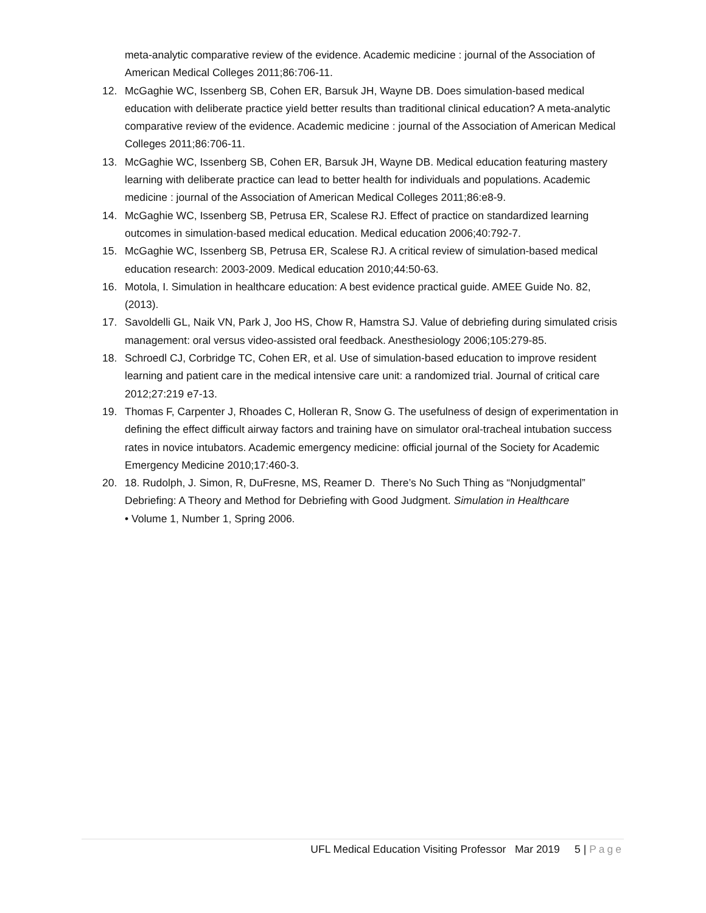meta-analytic comparative review of the evidence. Academic medicine : journal of the Association of American Medical Colleges 2011;86:706-11.
12. McGaghie WC, Issenberg SB, Cohen ER, Barsuk JH, Wayne DB. Does simulation-based medical education with deliberate practice yield better results than traditional clinical education? A meta-analytic comparative review of the evidence. Academic medicine : journal of the Association of American Medical Colleges 2011;86:706-11.
13. McGaghie WC, Issenberg SB, Cohen ER, Barsuk JH, Wayne DB. Medical education featuring mastery learning with deliberate practice can lead to better health for individuals and populations. Academic medicine : journal of the Association of American Medical Colleges 2011;86:e8-9.
14. McGaghie WC, Issenberg SB, Petrusa ER, Scalese RJ. Effect of practice on standardized learning outcomes in simulation-based medical education. Medical education 2006;40:792-7.
15. McGaghie WC, Issenberg SB, Petrusa ER, Scalese RJ. A critical review of simulation-based medical education research: 2003-2009. Medical education 2010;44:50-63.
16. Motola, I. Simulation in healthcare education: A best evidence practical guide. AMEE Guide No. 82, (2013).
17. Savoldelli GL, Naik VN, Park J, Joo HS, Chow R, Hamstra SJ. Value of debriefing during simulated crisis management: oral versus video-assisted oral feedback. Anesthesiology 2006;105:279-85.
18. Schroedl CJ, Corbridge TC, Cohen ER, et al. Use of simulation-based education to improve resident learning and patient care in the medical intensive care unit: a randomized trial. Journal of critical care 2012;27:219 e7-13.
19. Thomas F, Carpenter J, Rhoades C, Holleran R, Snow G. The usefulness of design of experimentation in defining the effect difficult airway factors and training have on simulator oral-tracheal intubation success rates in novice intubators. Academic emergency medicine: official journal of the Society for Academic Emergency Medicine 2010;17:460-3.
20. 18. Rudolph, J. Simon, R, DuFresne, MS, Reamer D. There’s No Such Thing as “Nonjudgmental” Debriefing: A Theory and Method for Debriefing with Good Judgment. Simulation in Healthcare
• Volume 1, Number 1, Spring 2006.
UFL Medical Education Visiting Professor Mar 2019 5 | Page